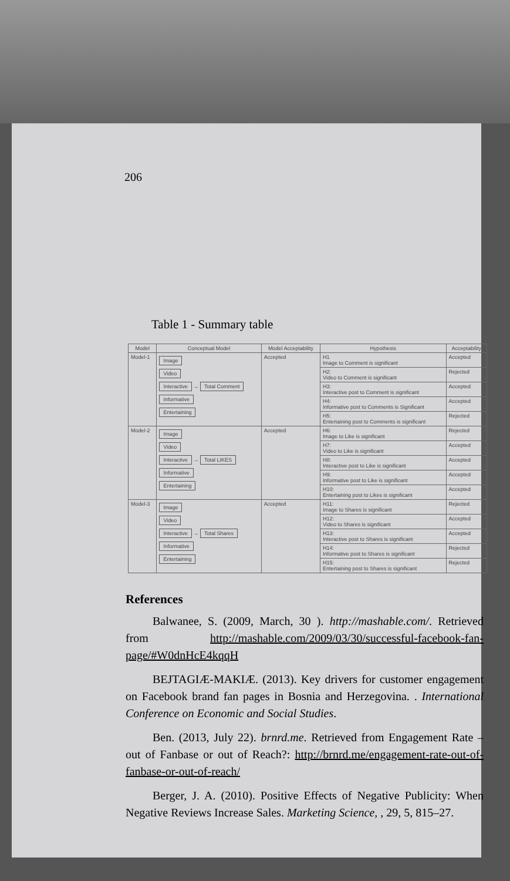206
Table 1 - Summary table
| Model | Conceptual Model | Model Acceptability | Hypothesis | Acceptability |
| --- | --- | --- | --- | --- |
| Model-1 | Image Video Interactive → Total Comment Informative Entertaining | Accepted | H1 Image to Comment is significant | Accepted |
| | | | H2: Video to Comment is significant | Rejected |
| | | | H3: Interactive post to Comment is significant | Accepted |
| | | | H4: Informative post to Comments is Significant | Accepted |
| | | | H5: Entertaining post to Comments is significant | Rejected |
| Model-2 | Image Video Interactive → Total LIKES Informative Entertaining | Accepted | H6: Image to Like is significant | Rejected |
| | | | H7: Video to Like is significant | Accepted |
| | | | H8: Interactive post to Like is significant | Accepted |
| | | | H9: Informative post to Like is significant | Accepted |
| | | | H10: Entertaining post to Likes is significant | Accepted |
| Model-3 | Image Video Interactive → Total Shares Informative Entertaining | Accepted | H11: Image to Shares is significant | Rejected |
| | | | H12: Video to Shares is significant | Accepted |
| | | | H13: Interactive post to Shares is significant | Accepted |
| | | | H14: Informative post to Shares is significant | Rejected |
| | | | H15: Entertaining post to Shares is significant | Rejected |
References
Balwanee, S. (2009, March, 30 ). http://mashable.com/. Retrieved from http://mashable.com/2009/03/30/successful-facebook-fan-page/#W0dnHcE4kqqH
BEJTAGIÆ-MAKIÆ. (2013). Key drivers for customer engagement on Facebook brand fan pages in Bosnia and Herzegovina. . International Conference on Economic and Social Studies.
Ben. (2013, July 22). brnrd.me. Retrieved from Engagement Rate – out of Fanbase or out of Reach?: http://brnrd.me/engagement-rate-out-of-fanbase-or-out-of-reach/
Berger, J. A. (2010). Positive Effects of Negative Publicity: When Negative Reviews Increase Sales. Marketing Science, , 29, 5, 815–27.